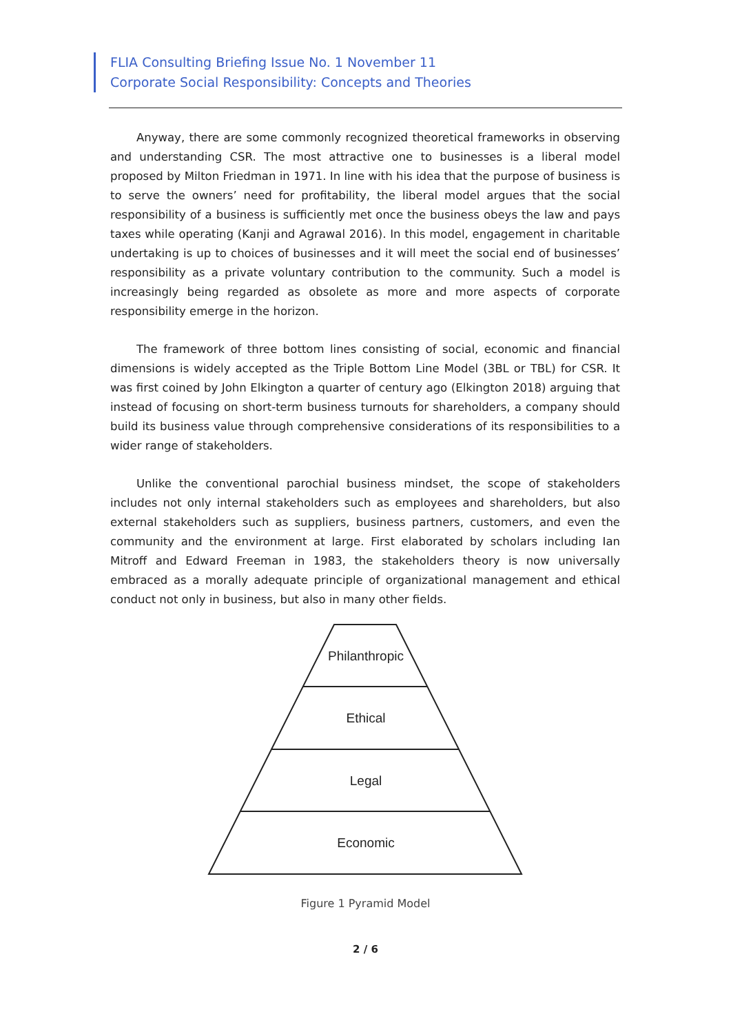FLIA Consulting Briefing Issue No. 1 November 11
Corporate Social Responsibility: Concepts and Theories
Anyway, there are some commonly recognized theoretical frameworks in observing and understanding CSR. The most attractive one to businesses is a liberal model proposed by Milton Friedman in 1971. In line with his idea that the purpose of business is to serve the owners’ need for profitability, the liberal model argues that the social responsibility of a business is sufficiently met once the business obeys the law and pays taxes while operating (Kanji and Agrawal 2016). In this model, engagement in charitable undertaking is up to choices of businesses and it will meet the social end of businesses’ responsibility as a private voluntary contribution to the community. Such a model is increasingly being regarded as obsolete as more and more aspects of corporate responsibility emerge in the horizon.
The framework of three bottom lines consisting of social, economic and financial dimensions is widely accepted as the Triple Bottom Line Model (3BL or TBL) for CSR. It was first coined by John Elkington a quarter of century ago (Elkington 2018) arguing that instead of focusing on short-term business turnouts for shareholders, a company should build its business value through comprehensive considerations of its responsibilities to a wider range of stakeholders.
Unlike the conventional parochial business mindset, the scope of stakeholders includes not only internal stakeholders such as employees and shareholders, but also external stakeholders such as suppliers, business partners, customers, and even the community and the environment at large. First elaborated by scholars including Ian Mitroff and Edward Freeman in 1983, the stakeholders theory is now universally embraced as a morally adequate principle of organizational management and ethical conduct not only in business, but also in many other fields.
Philanthropic
Ethical
Legal
Economic
Figure 1 Pyramid Model
2 / 6